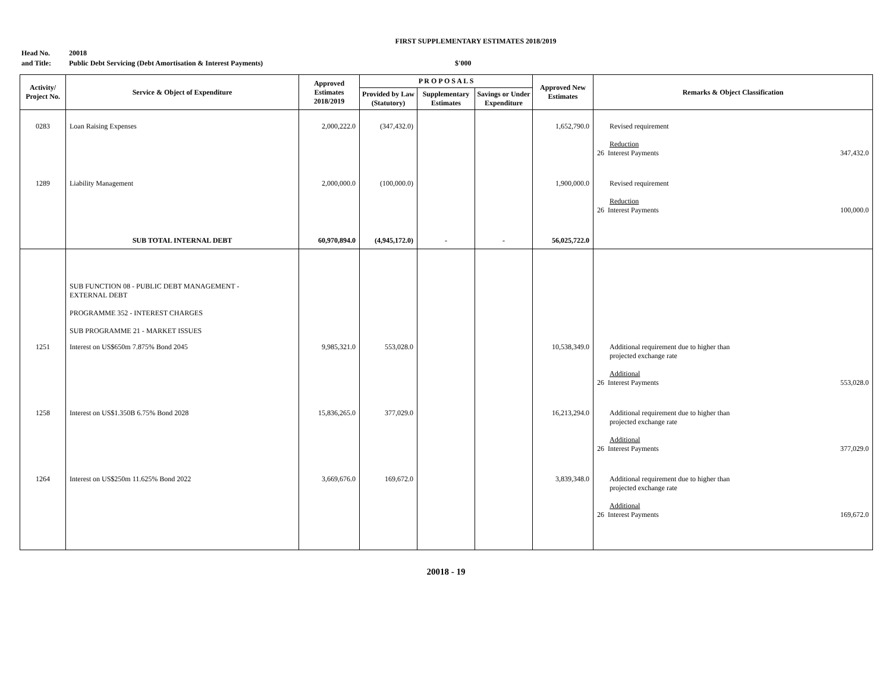FIRST SUPPLEMENTARY ESTIMATES 2018/2019
Head No. 20018
and Title: Public Debt Servicing (Debt Amortisation & Interest Payments) $'000
| Activity/ Project No. | Service & Object of Expenditure | Approved Estimates 2018/2019 | P R O P O S A L S | | | Approved New Estimates | Remarks & Object Classification |
| --- | --- | --- | --- | --- | --- | --- | --- |
| | | | Provided by Law (Statutory) | Supplementary Estimates | Savings or Under Expenditure | | |
| 0283 | Loan Raising Expenses | 2,000,222.0 | (347,432.0) | | | 1,652,790.0 | Revised requirement Reduction 26 Interest Payments 347,432.0 |
| 1289 | Liability Management | 2,000,000.0 | (100,000.0) | | | 1,900,000.0 | Revised requirement Reduction 26 Interest Payments 100,000.0 |
| | SUB TOTAL INTERNAL DEBT | 60,970,894.0 | (4,945,172.0) | - | - | 56,025,722.0 | |
| | SUB FUNCTION 08 - PUBLIC DEBT MANAGEMENT - EXTERNAL DEBT PROGRAMME 352 - INTEREST CHARGES SUB PROGRAMME 21 - MARKET ISSUES | | | | | | |
| 1251 | Interest on US$650m 7.875% Bond 2045 | 9,985,321.0 | 553,028.0 | | | 10,538,349.0 | Additional requirement due to higher than projected exchange rate Additional 26 Interest Payments 553,028.0 |
| 1258 | Interest on US$1.350B 6.75% Bond 2028 | 15,836,265.0 | 377,029.0 | | | 16,213,294.0 | Additional requirement due to higher than projected exchange rate Additional 26 Interest Payments 377,029.0 |
| 1264 | Interest on US$250m 11.625% Bond 2022 | 3,669,676.0 | 169,672.0 | | | 3,839,348.0 | Additional requirement due to higher than projected exchange rate Additional 26 Interest Payments 169,672.0 |
20018 - 19